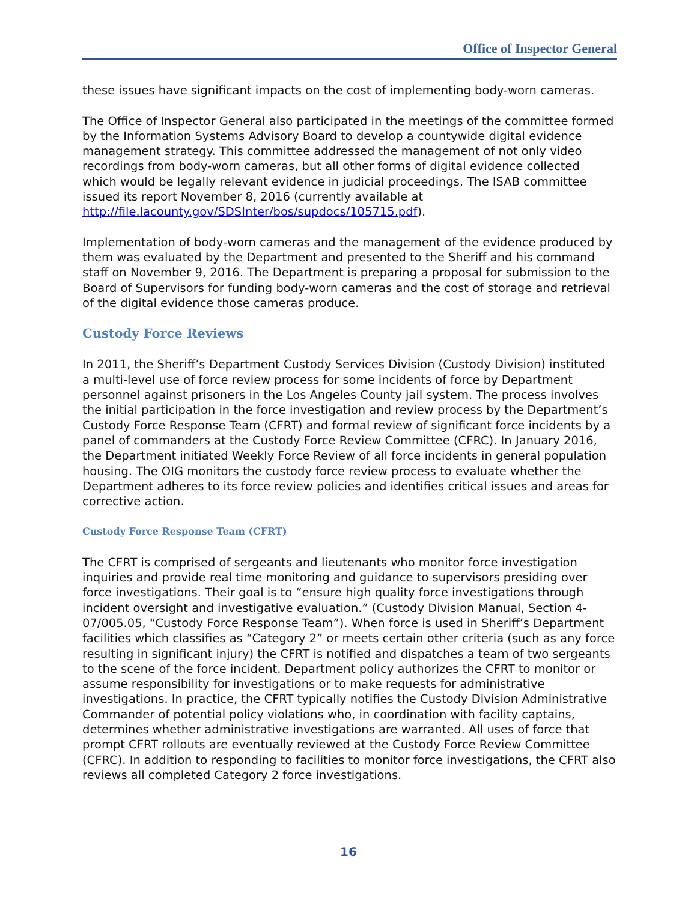Office of Inspector General
these issues have significant impacts on the cost of implementing body-worn cameras.
The Office of Inspector General also participated in the meetings of the committee formed by the Information Systems Advisory Board to develop a countywide digital evidence management strategy. This committee addressed the management of not only video recordings from body-worn cameras, but all other forms of digital evidence collected which would be legally relevant evidence in judicial proceedings. The ISAB committee issued its report November 8, 2016 (currently available at http://file.lacounty.gov/SDSInter/bos/supdocs/105715.pdf).
Implementation of body-worn cameras and the management of the evidence produced by them was evaluated by the Department and presented to the Sheriff and his command staff on November 9, 2016. The Department is preparing a proposal for submission to the Board of Supervisors for funding body-worn cameras and the cost of storage and retrieval of the digital evidence those cameras produce.
Custody Force Reviews
In 2011, the Sheriff’s Department Custody Services Division (Custody Division) instituted a multi-level use of force review process for some incidents of force by Department personnel against prisoners in the Los Angeles County jail system. The process involves the initial participation in the force investigation and review process by the Department’s Custody Force Response Team (CFRT) and formal review of significant force incidents by a panel of commanders at the Custody Force Review Committee (CFRC). In January 2016, the Department initiated Weekly Force Review of all force incidents in general population housing. The OIG monitors the custody force review process to evaluate whether the Department adheres to its force review policies and identifies critical issues and areas for corrective action.
Custody Force Response Team (CFRT)
The CFRT is comprised of sergeants and lieutenants who monitor force investigation inquiries and provide real time monitoring and guidance to supervisors presiding over force investigations. Their goal is to “ensure high quality force investigations through incident oversight and investigative evaluation.” (Custody Division Manual, Section 4-07/005.05, “Custody Force Response Team”). When force is used in Sheriff’s Department facilities which classifies as “Category 2” or meets certain other criteria (such as any force resulting in significant injury) the CFRT is notified and dispatches a team of two sergeants to the scene of the force incident. Department policy authorizes the CFRT to monitor or assume responsibility for investigations or to make requests for administrative investigations. In practice, the CFRT typically notifies the Custody Division Administrative Commander of potential policy violations who, in coordination with facility captains, determines whether administrative investigations are warranted. All uses of force that prompt CFRT rollouts are eventually reviewed at the Custody Force Review Committee (CFRC). In addition to responding to facilities to monitor force investigations, the CFRT also reviews all completed Category 2 force investigations.
16